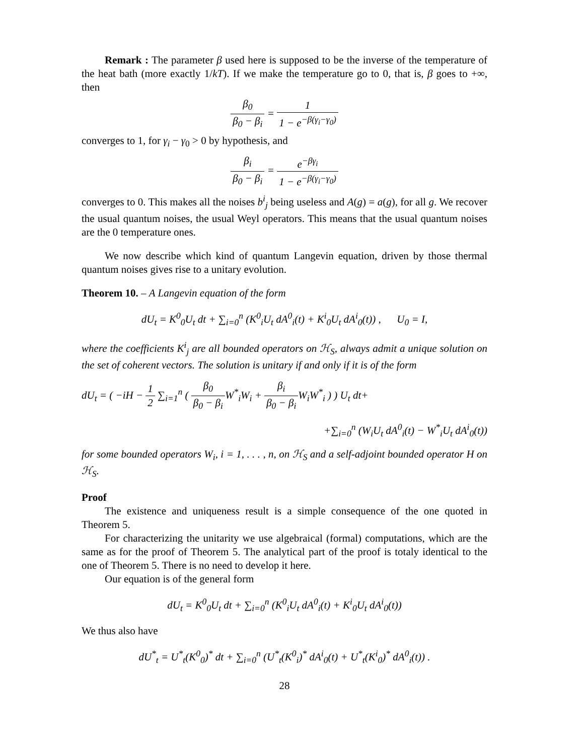Remark : The parameter β used here is supposed to be the inverse of the temperature of the heat bath (more exactly 1/kT). If we make the temperature go to 0, that is, β goes to +∞, then
β<sub>0</sub> β<sub>0</sub> − β<sub>i</sub> = 1 1 − e<sup>−β(γ<sub>i</sub>−γ<sub>0</sub>)</sup>
converges to 1, for γ<sub>i</sub> − γ<sub>0</sub> > 0 by hypothesis, and
β<sub>i</sub> β<sub>0</sub> − β<sub>i</sub> = e<sup>−βγ<sub>i</sub></sup> 1 − e<sup>−β(γ<sub>i</sub>−γ<sub>0</sub>)</sup>
converges to 0. This makes all the noises b<sup>i</sup><sub>j</sub> being useless and A(g) = a(g), for all g. We recover the usual quantum noises, the usual Weyl operators. This means that the usual quantum noises are the 0 temperature ones.
We now describe which kind of quantum Langevin equation, driven by those thermal quantum noises gives rise to a unitary evolution.
Theorem 10. – A Langevin equation of the form
dU<sub>t</sub> = K<sup>0</sup><sub>0</sub>U<sub>t</sub> dt + ∑<sub>i=0</sub><sup>n</sup> (K<sup>0</sup><sub>i</sub>U<sub>t</sub> dA<sup>0</sup><sub>i</sub>(t) + K<sup>i</sup><sub>0</sub>U<sub>t</sub> dA<sup>i</sup><sub>0</sub>(t)) , U<sub>0</sub> = I,
where the coefficients K<sup>i</sup><sub>j</sub> are all bounded operators on ℋ<sub>S</sub>, always admit a unique solution on the set of coherent vectors. The solution is unitary if and only if it is of the form
dU<sub>t</sub> = ( −iH − 1 2 ∑<sub>i=1</sub><sup>n</sup> ( β<sub>0</sub> β<sub>0</sub> − β<sub>i</sub> W<sup>*</sup><sub>i</sub>W<sub>i</sub> + β<sub>i</sub> β<sub>0</sub> − β<sub>i</sub> W<sub>i</sub>W<sup>*</sup><sub>i</sub> ) ) U<sub>t</sub> dt+
+∑<sub>i=0</sub><sup>n</sup> (W<sub>i</sub>U<sub>t</sub> dA<sup>0</sup><sub>i</sub>(t) − W<sup>*</sup><sub>i</sub>U<sub>t</sub> dA<sup>i</sup><sub>0</sub>(t))
for some bounded operators W<sub>i</sub>, i = 1, . . . , n, on ℋ<sub>S</sub> and a self-adjoint bounded operator H on ℋ<sub>S</sub>.
Proof
The existence and uniqueness result is a simple consequence of the one quoted in Theorem 5.
For characterizing the unitarity we use algebraical (formal) computations, which are the same as for the proof of Theorem 5. The analytical part of the proof is totaly identical to the one of Theorem 5. There is no need to develop it here.
Our equation is of the general form
dU<sub>t</sub> = K<sup>0</sup><sub>0</sub>U<sub>t</sub> dt + ∑<sub>i=0</sub><sup>n</sup> (K<sup>0</sup><sub>i</sub>U<sub>t</sub> dA<sup>0</sup><sub>i</sub>(t) + K<sup>i</sup><sub>0</sub>U<sub>t</sub> dA<sup>i</sup><sub>0</sub>(t))
We thus also have
dU<sup>*</sup><sub>t</sub> = U<sup>*</sup><sub>t</sub>(K<sup>0</sup><sub>0</sub>)<sup>*</sup> dt + ∑<sub>i=0</sub><sup>n</sup> (U<sup>*</sup><sub>t</sub>(K<sup>0</sup><sub>i</sub>)<sup>*</sup> dA<sup>i</sup><sub>0</sub>(t) + U<sup>*</sup><sub>t</sub>(K<sup>i</sup><sub>0</sub>)<sup>*</sup> dA<sup>0</sup><sub>i</sub>(t)) .
28